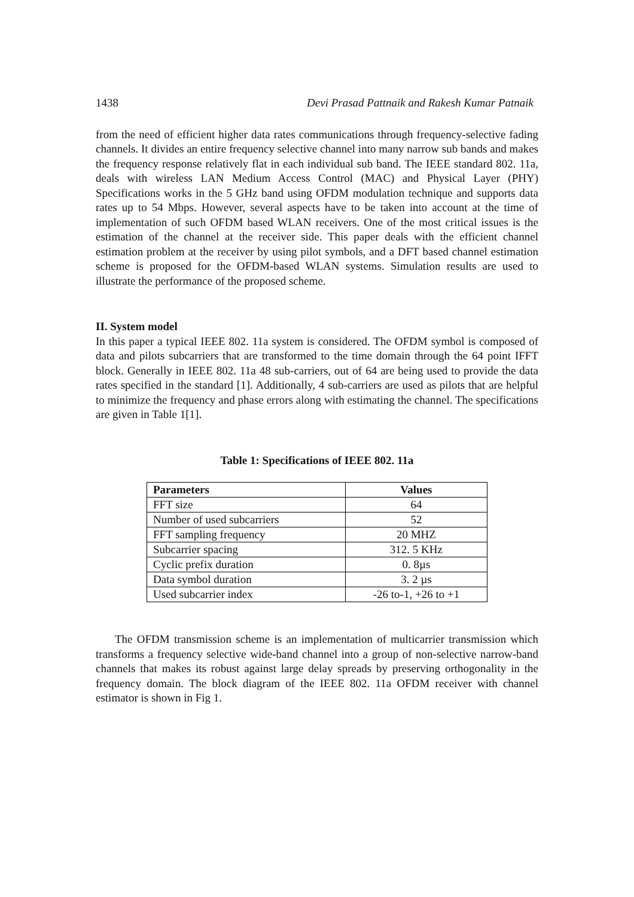1438 Devi Prasad Pattnaik and Rakesh Kumar Patnaik
from the need of efficient higher data rates communications through frequency-selective fading channels. It divides an entire frequency selective channel into many narrow sub bands and makes the frequency response relatively flat in each individual sub band. The IEEE standard 802. 11a, deals with wireless LAN Medium Access Control (MAC) and Physical Layer (PHY) Specifications works in the 5 GHz band using OFDM modulation technique and supports data rates up to 54 Mbps. However, several aspects have to be taken into account at the time of implementation of such OFDM based WLAN receivers. One of the most critical issues is the estimation of the channel at the receiver side. This paper deals with the efficient channel estimation problem at the receiver by using pilot symbols, and a DFT based channel estimation scheme is proposed for the OFDM-based WLAN systems. Simulation results are used to illustrate the performance of the proposed scheme.
II. System model
In this paper a typical IEEE 802. 11a system is considered. The OFDM symbol is composed of data and pilots subcarriers that are transformed to the time domain through the 64 point IFFT block. Generally in IEEE 802. 11a 48 sub-carriers, out of 64 are being used to provide the data rates specified in the standard [1]. Additionally, 4 sub-carriers are used as pilots that are helpful to minimize the frequency and phase errors along with estimating the channel. The specifications are given in Table 1[1].
Table 1: Specifications of IEEE 802. 11a
| Parameters | Values |
| --- | --- |
| FFT size | 64 |
| Number of used subcarriers | 52 |
| FFT sampling frequency | 20 MHZ |
| Subcarrier spacing | 312. 5 KHz |
| Cyclic prefix duration | 0. 8µs |
| Data symbol duration | 3. 2 µs |
| Used subcarrier index | -26 to-1, +26 to +1 |
The OFDM transmission scheme is an implementation of multicarrier transmission which transforms a frequency selective wide-band channel into a group of non-selective narrow-band channels that makes its robust against large delay spreads by preserving orthogonality in the frequency domain. The block diagram of the IEEE 802. 11a OFDM receiver with channel estimator is shown in Fig 1.